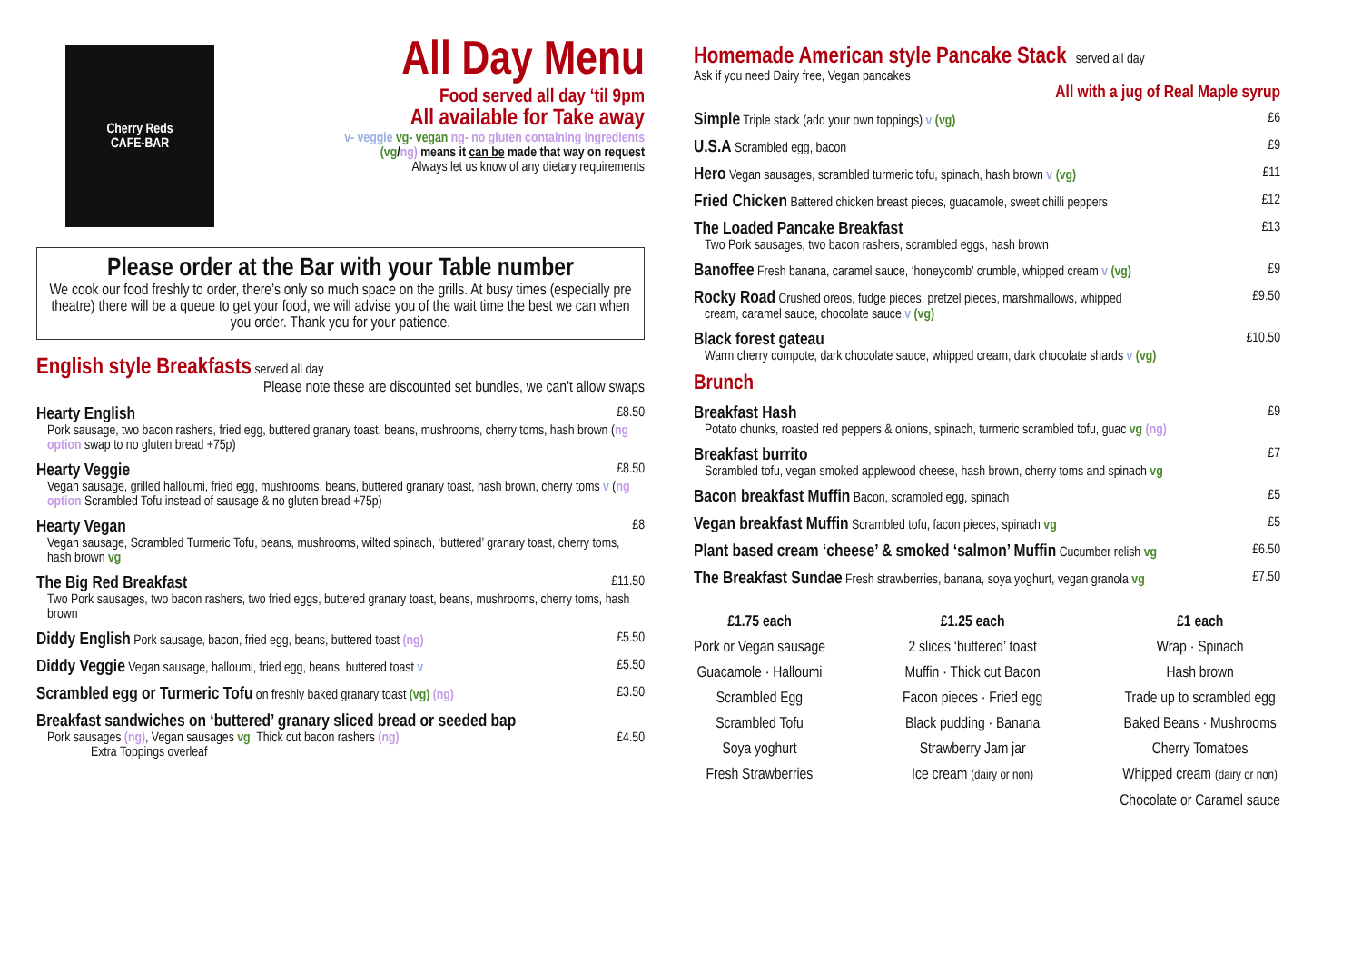Cherry Reds
CAFE-BAR
All Day Menu
Food served all day ‘til 9pm
All available for Take away
v- veggie vg- vegan ng- no gluten containing ingredients
(vg/ng) means it can be made that way on request
Always let us know of any dietary requirements
Please order at the Bar with your Table number
We cook our food freshly to order, there’s only so much space on the grills. At busy times (especially pre theatre) there will be a queue to get your food, we will advise you of the wait time the best we can when you order. Thank you for your patience.
English style Breakfasts served all day
Please note these are discounted set bundles, we can’t allow swaps
Hearty English £8.50
Pork sausage, two bacon rashers, fried egg, buttered granary toast, beans, mushrooms, cherry toms, hash brown (ng option swap to no gluten bread +75p)
Hearty Veggie £8.50
Vegan sausage, grilled halloumi, fried egg, mushrooms, beans, buttered granary toast, hash brown, cherry toms v (ng option Scrambled Tofu instead of sausage & no gluten bread +75p)
Hearty Vegan £8
Vegan sausage, Scrambled Turmeric Tofu, beans, mushrooms, wilted spinach, ‘buttered’ granary toast, cherry toms, hash brown vg
The Big Red Breakfast £11.50
Two Pork sausages, two bacon rashers, two fried eggs, buttered granary toast, beans, mushrooms, cherry toms, hash brown
Diddy English Pork sausage, bacon, fried egg, beans, buttered toast (ng) £5.50
Diddy Veggie Vegan sausage, halloumi, fried egg, beans, buttered toast v £5.50
Scrambled egg or Turmeric Tofu on freshly baked granary toast (vg) (ng) £3.50
Breakfast sandwiches on ‘buttered’ granary sliced bread or seeded bap
Pork sausages (ng), Vegan sausages vg, Thick cut bacon rashers (ng) £4.50
Extra Toppings overleaf
Homemade American style Pancake Stack served all day
Ask if you need Dairy free, Vegan pancakes
All with a jug of Real Maple syrup
Simple Triple stack (add your own toppings) v (vg) £6
U.S.A Scrambled egg, bacon £9
Hero Vegan sausages, scrambled turmeric tofu, spinach, hash brown v (vg) £11
Fried Chicken Battered chicken breast pieces, guacamole, sweet chilli peppers £12
The Loaded Pancake Breakfast £13
Two Pork sausages, two bacon rashers, scrambled eggs, hash brown
Banoffee Fresh banana, caramel sauce, ‘honeycomb’ crumble, whipped cream v (vg) £9
Rocky Road Crushed oreos, fudge pieces, pretzel pieces, marshmallows, whipped £9.50
cream, caramel sauce, chocolate sauce v (vg)
Black forest gateau £10.50
Warm cherry compote, dark chocolate sauce, whipped cream, dark chocolate shards v (vg)
Brunch
Breakfast Hash £9
Potato chunks, roasted red peppers & onions, spinach, turmeric scrambled tofu, guac vg (ng)
Breakfast burrito £7
Scrambled tofu, vegan smoked applewood cheese, hash brown, cherry toms and spinach vg
Bacon breakfast Muffin Bacon, scrambled egg, spinach £5
Vegan breakfast Muffin Scrambled tofu, facon pieces, spinach vg £5
Plant based cream ‘cheese’ & smoked ‘salmon’ Muffin Cucumber relish vg £6.50
The Breakfast Sundae Fresh strawberries, banana, soya yoghurt, vegan granola vg £7.50
£1.75 each
Pork or Vegan sausage
Guacamole · Halloumi
Scrambled Egg
Scrambled Tofu
Soya yoghurt
Fresh Strawberries
£1.25 each
2 slices ‘buttered’ toast
Muffin · Thick cut Bacon
Facon pieces · Fried egg
Black pudding · Banana
Strawberry Jam jar
Ice cream (dairy or non)
£1 each
Wrap · Spinach
Hash brown
Trade up to scrambled egg
Baked Beans · Mushrooms
Cherry Tomatoes
Whipped cream (dairy or non)
Chocolate or Caramel sauce